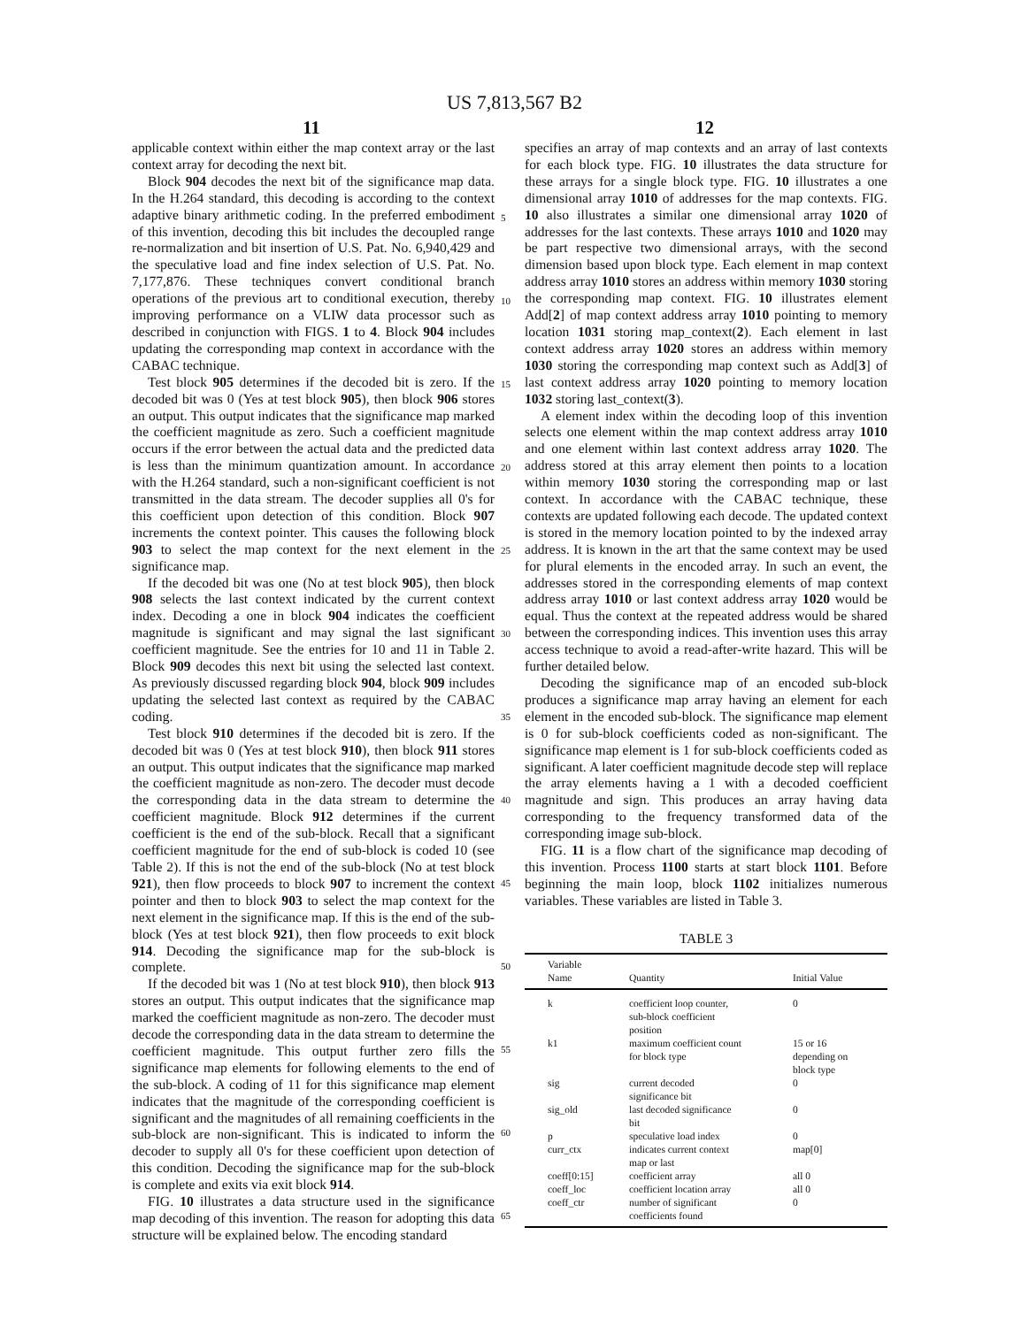US 7,813,567 B2
11 12
applicable context within either the map context array or the last context array for decoding the next bit.
Block 904 decodes the next bit of the significance map data. In the H.264 standard, this decoding is according to the context adaptive binary arithmetic coding. In the preferred embodiment of this invention, decoding this bit includes the decoupled range re-normalization and bit insertion of U.S. Pat. No. 6,940,429 and the speculative load and fine index selection of U.S. Pat. No. 7,177,876. These techniques convert conditional branch operations of the previous art to conditional execution, thereby improving performance on a VLIW data processor such as described in conjunction with FIGS. 1 to 4. Block 904 includes updating the corresponding map context in accordance with the CABAC technique.
Test block 905 determines if the decoded bit is zero. If the decoded bit was 0 (Yes at test block 905), then block 906 stores an output. This output indicates that the significance map marked the coefficient magnitude as zero. Such a coefficient magnitude occurs if the error between the actual data and the predicted data is less than the minimum quantization amount. In accordance with the H.264 standard, such a non-significant coefficient is not transmitted in the data stream. The decoder supplies all 0's for this coefficient upon detection of this condition. Block 907 increments the context pointer. This causes the following block 903 to select the map context for the next element in the significance map.
If the decoded bit was one (No at test block 905), then block 908 selects the last context indicated by the current context index. Decoding a one in block 904 indicates the coefficient magnitude is significant and may signal the last significant coefficient magnitude. See the entries for 10 and 11 in Table 2. Block 909 decodes this next bit using the selected last context. As previously discussed regarding block 904, block 909 includes updating the selected last context as required by the CABAC coding.
Test block 910 determines if the decoded bit is zero. If the decoded bit was 0 (Yes at test block 910), then block 911 stores an output. This output indicates that the significance map marked the coefficient magnitude as non-zero. The decoder must decode the corresponding data in the data stream to determine the coefficient magnitude. Block 912 determines if the current coefficient is the end of the sub-block. Recall that a significant coefficient magnitude for the end of sub-block is coded 10 (see Table 2). If this is not the end of the sub-block (No at test block 921), then flow proceeds to block 907 to increment the context pointer and then to block 903 to select the map context for the next element in the significance map. If this is the end of the sub-block (Yes at test block 921), then flow proceeds to exit block 914. Decoding the significance map for the sub-block is complete.
If the decoded bit was 1 (No at test block 910), then block 913 stores an output. This output indicates that the significance map marked the coefficient magnitude as non-zero. The decoder must decode the corresponding data in the data stream to determine the coefficient magnitude. This output further zero fills the significance map elements for following elements to the end of the sub-block. A coding of 11 for this significance map element indicates that the magnitude of the corresponding coefficient is significant and the magnitudes of all remaining coefficients in the sub-block are non-significant. This is indicated to inform the decoder to supply all 0's for these coefficient upon detection of this condition. Decoding the significance map for the sub-block is complete and exits via exit block 914.
FIG. 10 illustrates a data structure used in the significance map decoding of this invention. The reason for adopting this data structure will be explained below. The encoding standard
5
10
15
20
25
30
35
40
45
50
55
60
65
specifies an array of map contexts and an array of last contexts for each block type. FIG. 10 illustrates the data structure for these arrays for a single block type. FIG. 10 illustrates a one dimensional array 1010 of addresses for the map contexts. FIG. 10 also illustrates a similar one dimensional array 1020 of addresses for the last contexts. These arrays 1010 and 1020 may be part respective two dimensional arrays, with the second dimension based upon block type. Each element in map context address array 1010 stores an address within memory 1030 storing the corresponding map context. FIG. 10 illustrates element Add[2] of map context address array 1010 pointing to memory location 1031 storing map_context(2). Each element in last context address array 1020 stores an address within memory 1030 storing the corresponding map context such as Add[3] of last context address array 1020 pointing to memory location 1032 storing last_context(3).
A element index within the decoding loop of this invention selects one element within the map context address array 1010 and one element within last context address array 1020. The address stored at this array element then points to a location within memory 1030 storing the corresponding map or last context. In accordance with the CABAC technique, these contexts are updated following each decode. The updated context is stored in the memory location pointed to by the indexed array address. It is known in the art that the same context may be used for plural elements in the encoded array. In such an event, the addresses stored in the corresponding elements of map context address array 1010 or last context address array 1020 would be equal. Thus the context at the repeated address would be shared between the corresponding indices. This invention uses this array access technique to avoid a read-after-write hazard. This will be further detailed below.
Decoding the significance map of an encoded sub-block produces a significance map array having an element for each element in the encoded sub-block. The significance map element is 0 for sub-block coefficients coded as non-significant. The significance map element is 1 for sub-block coefficients coded as significant. A later coefficient magnitude decode step will replace the array elements having a 1 with a decoded coefficient magnitude and sign. This produces an array having data corresponding to the frequency transformed data of the corresponding image sub-block.
FIG. 11 is a flow chart of the significance map decoding of this invention. Process 1100 starts at start block 1101. Before beginning the main loop, block 1102 initializes numerous variables. These variables are listed in Table 3.
TABLE 3
| Variable Name | Quantity | Initial Value |
| --- | --- | --- |
| k | coefficient loop counter, sub-block coefficient position | 0 |
| k1 | maximum coefficient count for block type | 15 or 16 depending on block type |
| sig | current decoded significance bit | 0 |
| sig_old | last decoded significance bit | 0 |
| p | speculative load index | 0 |
| curr_ctx | indicates current context map or last | map[0] |
| coeff[0:15] | coefficient array | all 0 |
| coeff_loc | coefficient location array | all 0 |
| coeff_ctr | number of significant coefficients found | 0 |